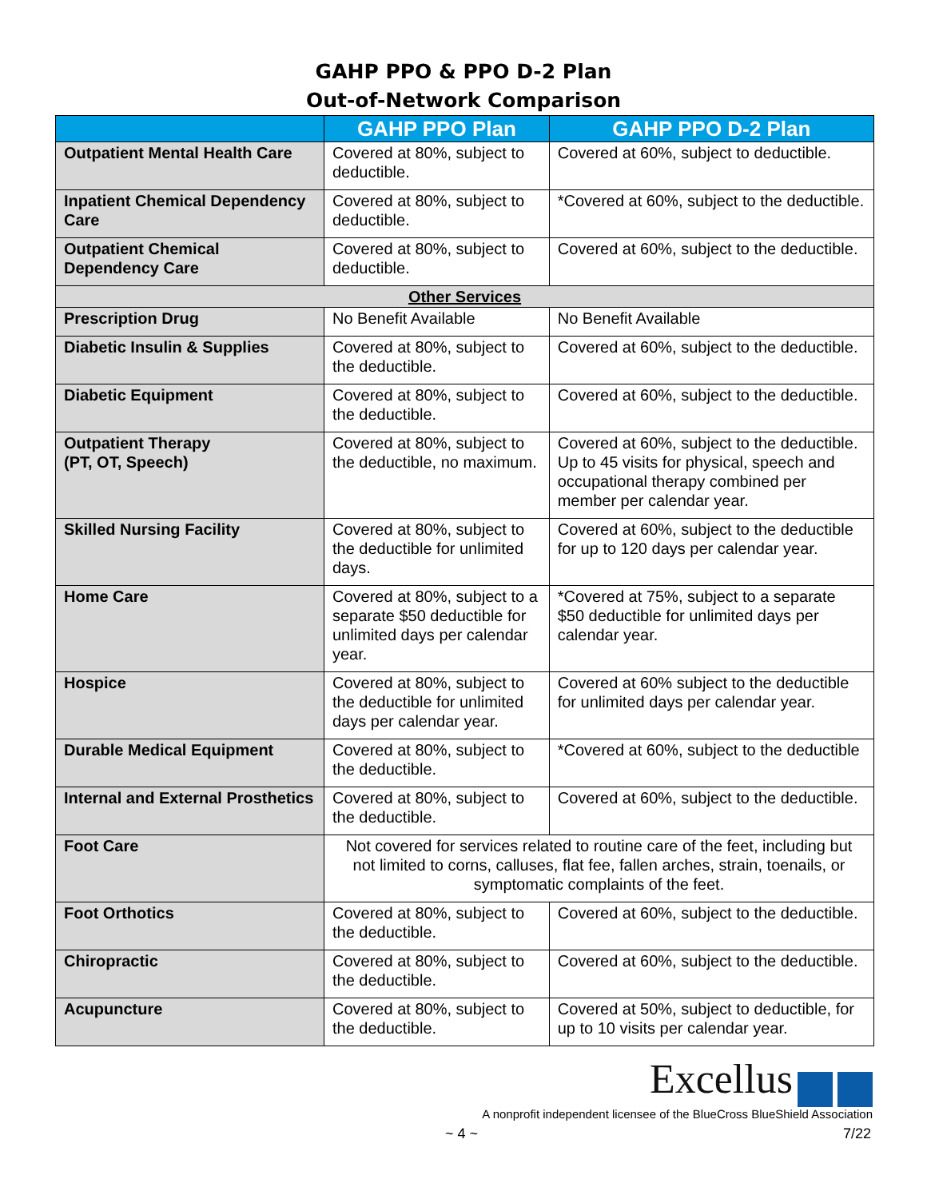GAHP PPO & PPO D-2 Plan
Out-of-Network Comparison
| | GAHP PPO Plan | GAHP PPO D-2 Plan |
| --- | --- | --- |
| Outpatient Mental Health Care | Covered at 80%, subject to deductible. | Covered at 60%, subject to deductible. |
| Inpatient Chemical Dependency Care | Covered at 80%, subject to deductible. | *Covered at 60%, subject to the deductible. |
| Outpatient Chemical Dependency Care | Covered at 80%, subject to deductible. | Covered at 60%, subject to the deductible. |
| Other Services | | |
| Prescription Drug | No Benefit Available | No Benefit Available |
| Diabetic Insulin & Supplies | Covered at 80%, subject to the deductible. | Covered at 60%, subject to the deductible. |
| Diabetic Equipment | Covered at 80%, subject to the deductible. | Covered at 60%, subject to the deductible. |
| Outpatient Therapy (PT, OT, Speech) | Covered at 80%, subject to the deductible, no maximum. | Covered at 60%, subject to the deductible. Up to 45 visits for physical, speech and occupational therapy combined per member per calendar year. |
| Skilled Nursing Facility | Covered at 80%, subject to the deductible for unlimited days. | Covered at 60%, subject to the deductible for up to 120 days per calendar year. |
| Home Care | Covered at 80%, subject to a separate $50 deductible for unlimited days per calendar year. | *Covered at 75%, subject to a separate $50 deductible for unlimited days per calendar year. |
| Hospice | Covered at 80%, subject to the deductible for unlimited days per calendar year. | Covered at 60% subject to the deductible for unlimited days per calendar year. |
| Durable Medical Equipment | Covered at 80%, subject to the deductible. | *Covered at 60%, subject to the deductible |
| Internal and External Prosthetics | Covered at 80%, subject to the deductible. | Covered at 60%, subject to the deductible. |
| Foot Care | Not covered for services related to routine care of the feet, including but not limited to corns, calluses, flat fee, fallen arches, strain, toenails, or symptomatic complaints of the feet. | |
| Foot Orthotics | Covered at 80%, subject to the deductible. | Covered at 60%, subject to the deductible. |
| Chiropractic | Covered at 80%, subject to the deductible. | Covered at 60%, subject to the deductible. |
| Acupuncture | Covered at 80%, subject to the deductible. | Covered at 50%, subject to deductible, for up to 10 visits per calendar year. |
Excellus
A nonprofit independent licensee of the BlueCross BlueShield Association
~ 4 ~ 7/22